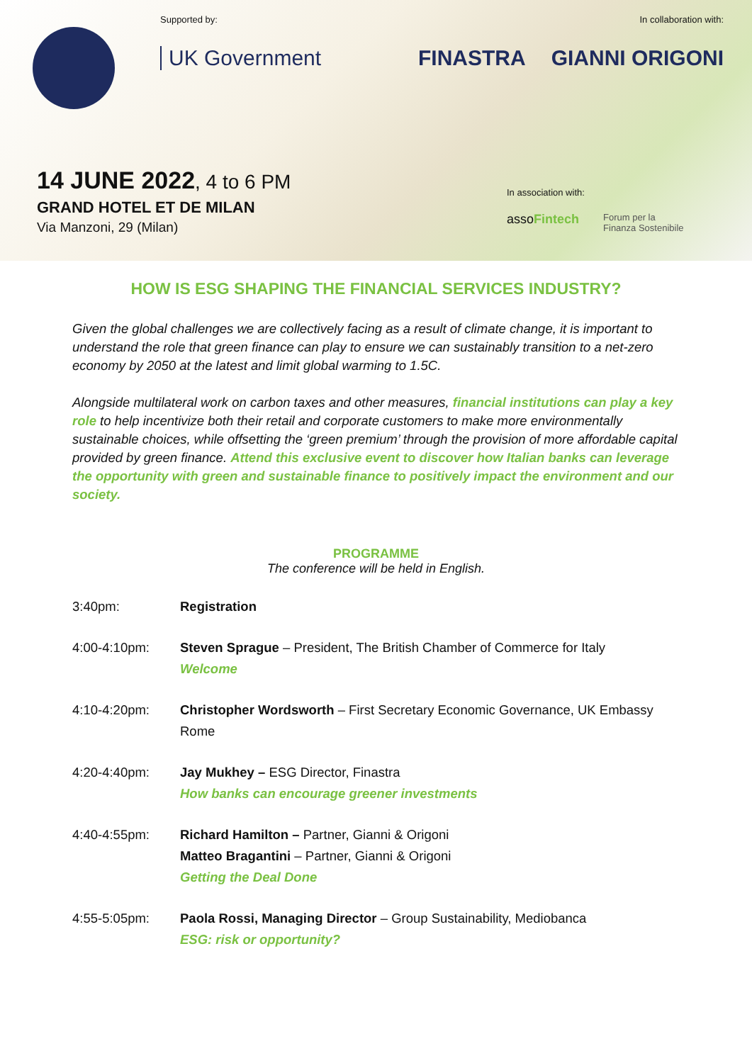Supported by:
UK Government
In collaboration with:
FINASTRA GIANNI ORIGONI
14 JUNE 2022, 4 to 6 PM
GRAND HOTEL ET DE MILAN
Via Manzoni, 29 (Milan)
In association with:
assoFintech Forum per la
Finanza Sostenibile
HOW IS ESG SHAPING THE FINANCIAL SERVICES INDUSTRY?
Given the global challenges we are collectively facing as a result of climate change, it is important to understand the role that green finance can play to ensure we can sustainably transition to a net-zero economy by 2050 at the latest and limit global warming to 1.5C.
Alongside multilateral work on carbon taxes and other measures, financial institutions can play a key role to help incentivize both their retail and corporate customers to make more environmentally sustainable choices, while offsetting the ‘green premium’ through the provision of more affordable capital provided by green finance. Attend this exclusive event to discover how Italian banks can leverage the opportunity with green and sustainable finance to positively impact the environment and our society.
PROGRAMME
The conference will be held in English.
3:40pm: Registration
4:00-4:10pm: Steven Sprague – President, The British Chamber of Commerce for Italy
Welcome
4:10-4:20pm: Christopher Wordsworth – First Secretary Economic Governance, UK Embassy Rome
4:20-4:40pm: Jay Mukhey – ESG Director, Finastra
How banks can encourage greener investments
4:40-4:55pm: Richard Hamilton – Partner, Gianni & Origoni
Matteo Bragantini – Partner, Gianni & Origoni
Getting the Deal Done
4:55-5:05pm: Paola Rossi, Managing Director – Group Sustainability, Mediobanca
ESG: risk or opportunity?